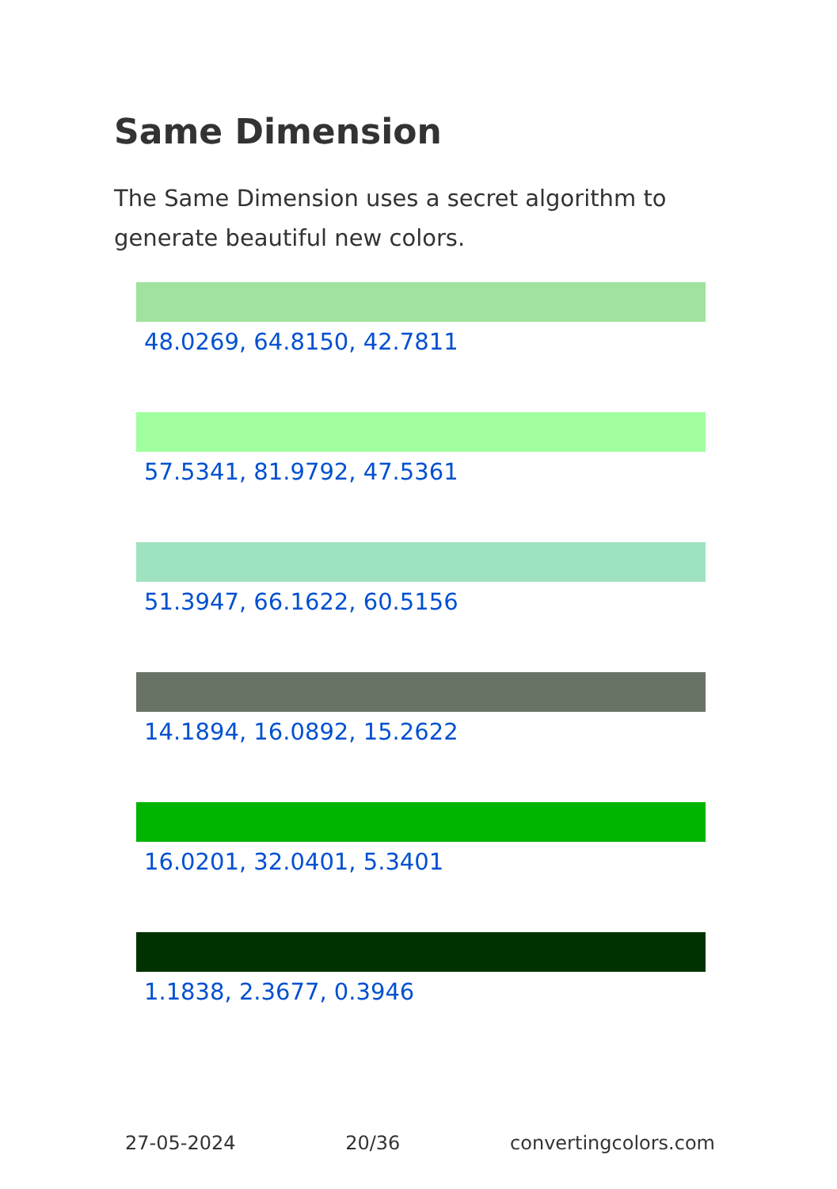Same Dimension
The Same Dimension uses a secret algorithm to generate beautiful new colors.
48.0269, 64.8150, 42.7811
57.5341, 81.9792, 47.5361
51.3947, 66.1622, 60.5156
14.1894, 16.0892, 15.2622
16.0201, 32.0401, 5.3401
1.1838, 2.3677, 0.3946
27-05-2024 20/36 convertingcolors.com